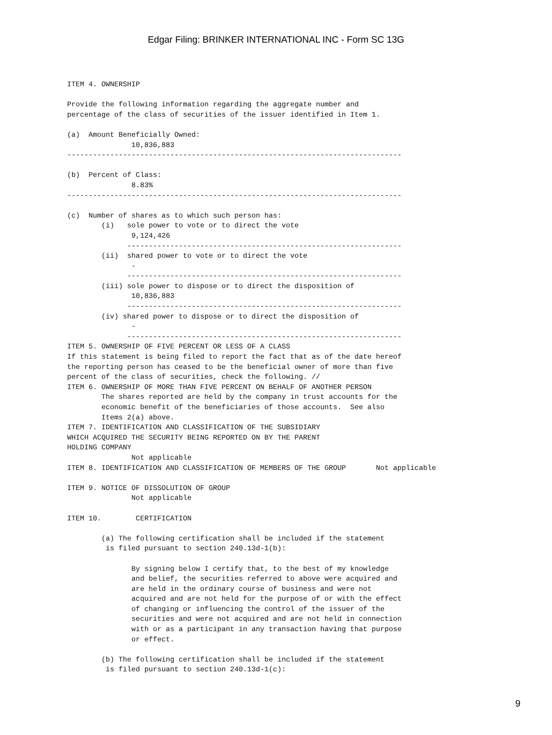Edgar Filing: BRINKER INTERNATIONAL INC - Form SC 13G
ITEM 4. OWNERSHIP

Provide the following information regarding the aggregate number and
percentage of the class of securities of the issuer identified in Item 1.

(a)  Amount Beneficially Owned:
               10,836,883
------------------------------------------------------------------------------

(b)  Percent of Class:
               8.83%
------------------------------------------------------------------------------

(c)  Number of shares as to which such person has:
        (i)   sole power to vote or to direct the vote
               9,124,426
              ----------------------------------------------------------------
        (ii)  shared power to vote or to direct the vote
               -
              ----------------------------------------------------------------
        (iii) sole power to dispose or to direct the disposition of
               10,836,883
              ----------------------------------------------------------------
        (iv) shared power to dispose or to direct the disposition of
               -
              ----------------------------------------------------------------
ITEM 5. OWNERSHIP OF FIVE PERCENT OR LESS OF A CLASS
If this statement is being filed to report the fact that as of the date hereof
the reporting person has ceased to be the beneficial owner of more than five
percent of the class of securities, check the following. //
ITEM 6. OWNERSHIP OF MORE THAN FIVE PERCENT ON BEHALF OF ANOTHER PERSON
        The shares reported are held by the company in trust accounts for the
        economic benefit of the beneficiaries of those accounts.  See also
        Items 2(a) above.
ITEM 7. IDENTIFICATION AND CLASSIFICATION OF THE SUBSIDIARY
WHICH ACQUIRED THE SECURITY BEING REPORTED ON BY THE PARENT
HOLDING COMPANY
               Not applicable
ITEM 8. IDENTIFICATION AND CLASSIFICATION OF MEMBERS OF THE GROUP       Not applicable

ITEM 9. NOTICE OF DISSOLUTION OF GROUP
               Not applicable

ITEM 10.        CERTIFICATION

        (a) The following certification shall be included if the statement
         is filed pursuant to section 240.13d-1(b):

               By signing below I certify that, to the best of my knowledge
               and belief, the securities referred to above were acquired and
               are held in the ordinary course of business and were not
               acquired and are not held for the purpose of or with the effect
               of changing or influencing the control of the issuer of the
               securities and were not acquired and are not held in connection
               with or as a participant in any transaction having that purpose
               or effect.

        (b) The following certification shall be included if the statement
         is filed pursuant to section 240.13d-1(c):
9